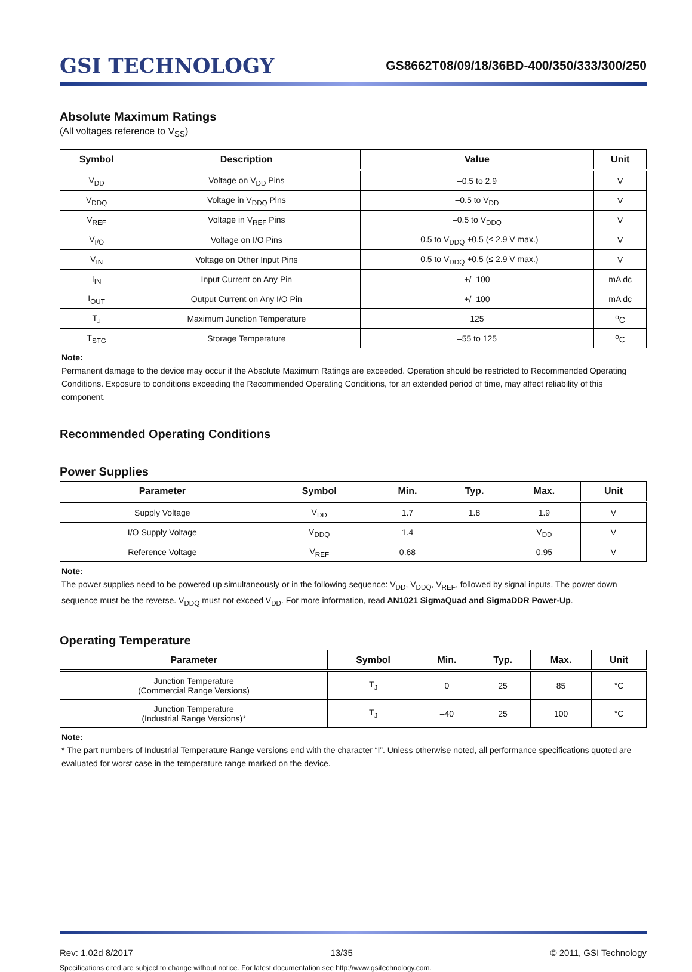GSI TECHNOLOGY
GS8662T08/09/18/36BD-400/350/333/300/250
Absolute Maximum Ratings
(All voltages reference to V<sub>SS</sub>)
| Symbol | Description | Value | Unit |
| --- | --- | --- | --- |
| V<sub>DD</sub> | Voltage on V<sub>DD</sub> Pins | –0.5 to 2.9 | V |
| V<sub>DDQ</sub> | Voltage in V<sub>DDQ</sub> Pins | –0.5 to V<sub>DD</sub> | V |
| V<sub>REF</sub> | Voltage in V<sub>REF</sub> Pins | –0.5 to V<sub>DDQ</sub> | V |
| V<sub>I/O</sub> | Voltage on I/O Pins | –0.5 to V<sub>DDQ</sub> +0.5 (≤ 2.9 V max.) | V |
| V<sub>IN</sub> | Voltage on Other Input Pins | –0.5 to V<sub>DDQ</sub> +0.5 (≤ 2.9 V max.) | V |
| I<sub>IN</sub> | Input Current on Any Pin | +/–100 | mA dc |
| I<sub>OUT</sub> | Output Current on Any I/O Pin | +/–100 | mA dc |
| T<sub>J</sub> | Maximum Junction Temperature | 125 | <sup>o</sup> C |
| T<sub>STG</sub> | Storage Temperature | –55 to 125 | <sup>o</sup> C |
Note:
Permanent damage to the device may occur if the Absolute Maximum Ratings are exceeded. Operation should be restricted to Recommended Operating Conditions. Exposure to conditions exceeding the Recommended Operating Conditions, for an extended period of time, may affect reliability of this component.
Recommended Operating Conditions
Power Supplies
| Parameter | Symbol | Min. | Typ. | Max. | Unit |
| --- | --- | --- | --- | --- | --- |
| Supply Voltage | V<sub>DD</sub> | 1.7 | 1.8 | 1.9 | V |
| I/O Supply Voltage | V<sub>DDQ</sub> | 1.4 | — | V<sub>DD</sub> | V |
| Reference Voltage | V<sub>REF</sub> | 0.68 | — | 0.95 | V |
Note:
The power supplies need to be powered up simultaneously or in the following sequence: V<sub>DD</sub>, V<sub>DDQ</sub>, V<sub>REF</sub>, followed by signal inputs. The power down sequence must be the reverse. V<sub>DDQ</sub> must not exceed V<sub>DD</sub>. For more information, read AN1021 SigmaQuad and SigmaDDR Power-Up.
Operating Temperature
| Parameter | Symbol | Min. | Typ. | Max. | Unit |
| --- | --- | --- | --- | --- | --- |
| Junction Temperature (Commercial Range Versions) | T<sub>J</sub> | 0 | 25 | 85 | °C |
| Junction Temperature (Industrial Range Versions)* | T<sub>J</sub> | –40 | 25 | 100 | °C |
Note:
* The part numbers of Industrial Temperature Range versions end with the character “I”. Unless otherwise noted, all performance specifications quoted are evaluated for worst case in the temperature range marked on the device.
Rev: 1.02d 8/2017 13/35 © 2011, GSI Technology
Specifications cited are subject to change without notice. For latest documentation see http://www.gsitechnology.com.